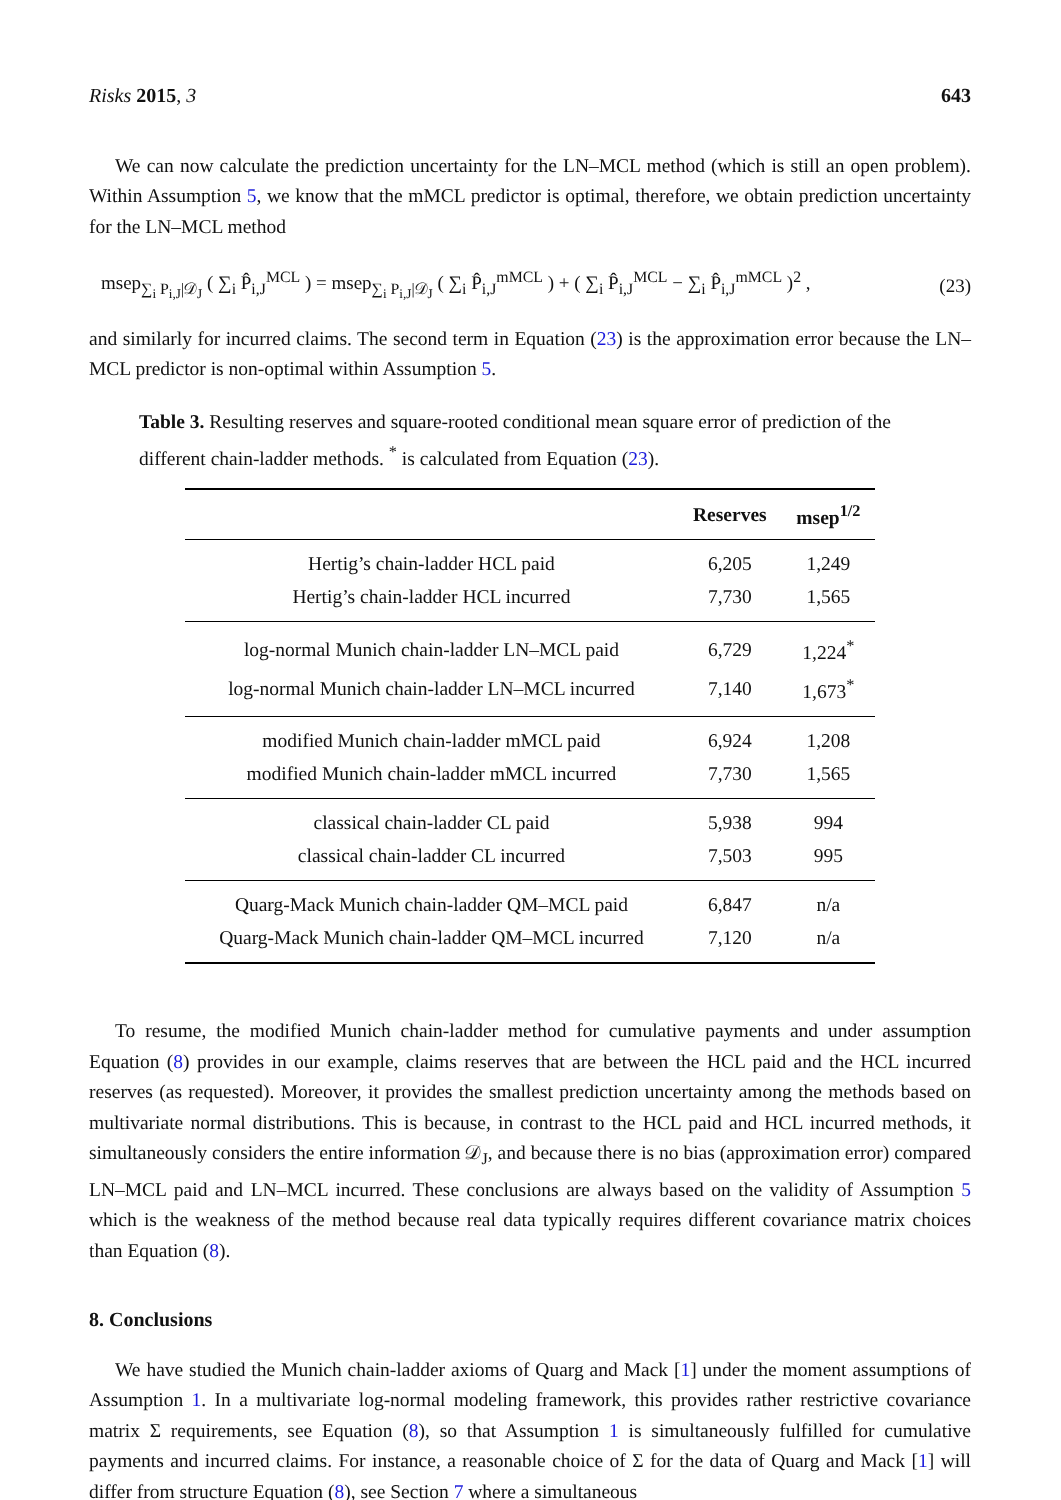Risks 2015, 3 643
We can now calculate the prediction uncertainty for the LN–MCL method (which is still an open problem). Within Assumption 5, we know that the mMCL predictor is optimal, therefore, we obtain prediction uncertainty for the LN–MCL method
msep<sub>∑<sub>i</sub> P<sub>i,J</sub>|𝒟<sub>J</sub></sub> ( ∑<sub>i</sub> P̂<sub>i,J</sub><sup>MCL</sup> ) = msep<sub>∑<sub>i</sub> P<sub>i,J</sub>|𝒟<sub>J</sub></sub> ( ∑<sub>i</sub> P̂<sub>i,J</sub><sup>mMCL</sup> ) + ( ∑<sub>i</sub> P̂<sub>i,J</sub><sup>MCL</sup> − ∑<sub>i</sub> P̂<sub>i,J</sub><sup>mMCL</sup> )<sup>2</sup> , (23)
and similarly for incurred claims. The second term in Equation (23) is the approximation error because the LN–MCL predictor is non-optimal within Assumption 5.
Table 3. Resulting reserves and square-rooted conditional mean square error of prediction of the different chain-ladder methods. <sup>*</sup> is calculated from Equation (23).
| | Reserves | msep<sup>1/2</sup> |
| --- | --- | --- |
| Hertig’s chain-ladder HCL paid | 6,205 | 1,249 |
| Hertig’s chain-ladder HCL incurred | 7,730 | 1,565 |
| log-normal Munich chain-ladder LN–MCL paid | 6,729 | 1,224<sup>*</sup> |
| log-normal Munich chain-ladder LN–MCL incurred | 7,140 | 1,673<sup>*</sup> |
| modified Munich chain-ladder mMCL paid | 6,924 | 1,208 |
| modified Munich chain-ladder mMCL incurred | 7,730 | 1,565 |
| classical chain-ladder CL paid | 5,938 | 994 |
| classical chain-ladder CL incurred | 7,503 | 995 |
| Quarg-Mack Munich chain-ladder QM–MCL paid | 6,847 | n/a |
| Quarg-Mack Munich chain-ladder QM–MCL incurred | 7,120 | n/a |
To resume, the modified Munich chain-ladder method for cumulative payments and under assumption Equation (8) provides in our example, claims reserves that are between the HCL paid and the HCL incurred reserves (as requested). Moreover, it provides the smallest prediction uncertainty among the methods based on multivariate normal distributions. This is because, in contrast to the HCL paid and HCL incurred methods, it simultaneously considers the entire information 𝒟<sub>J</sub>, and because there is no bias (approximation error) compared LN–MCL paid and LN–MCL incurred. These conclusions are always based on the validity of Assumption 5 which is the weakness of the method because real data typically requires different covariance matrix choices than Equation (8).
8. Conclusions
We have studied the Munich chain-ladder axioms of Quarg and Mack [1] under the moment assumptions of Assumption 1. In a multivariate log-normal modeling framework, this provides rather restrictive covariance matrix Σ requirements, see Equation (8), so that Assumption 1 is simultaneously fulfilled for cumulative payments and incurred claims. For instance, a reasonable choice of Σ for the data of Quarg and Mack [1] will differ from structure Equation (8), see Section 7 where a simultaneous